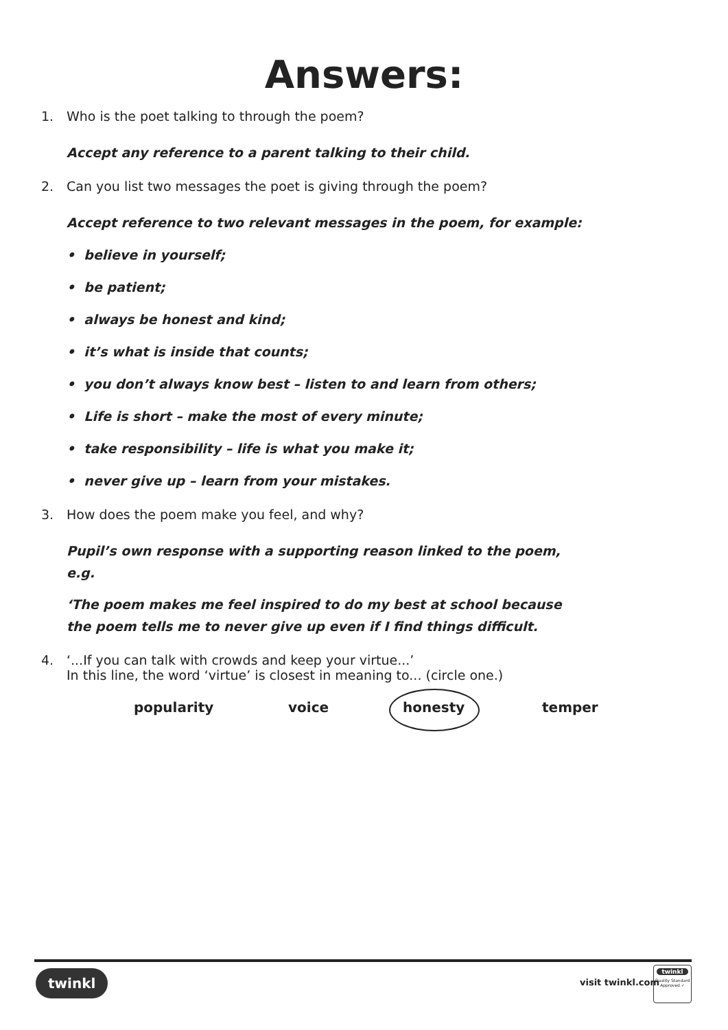Answers:
1. Who is the poet talking to through the poem?
Accept any reference to a parent talking to their child.
2. Can you list two messages the poet is giving through the poem?
Accept reference to two relevant messages in the poem, for example:
• believe in yourself;
• be patient;
• always be honest and kind;
• it’s what is inside that counts;
• you don’t always know best – listen to and learn from others;
• Life is short – make the most of every minute;
• take responsibility – life is what you make it;
• never give up – learn from your mistakes.
3. How does the poem make you feel, and why?
Pupil’s own response with a supporting reason linked to the poem, e.g.
‘The poem makes me feel inspired to do my best at school because the poem tells me to never give up even if I find things difficult.
4. ‘...If you can talk with crowds and keep your virtue...’
In this line, the word ‘virtue’ is closest in meaning to... (circle one.)
popularity voice honesty temper
twinkl visit twinkl.com
twinkl
Quality Standard
Approved ✓